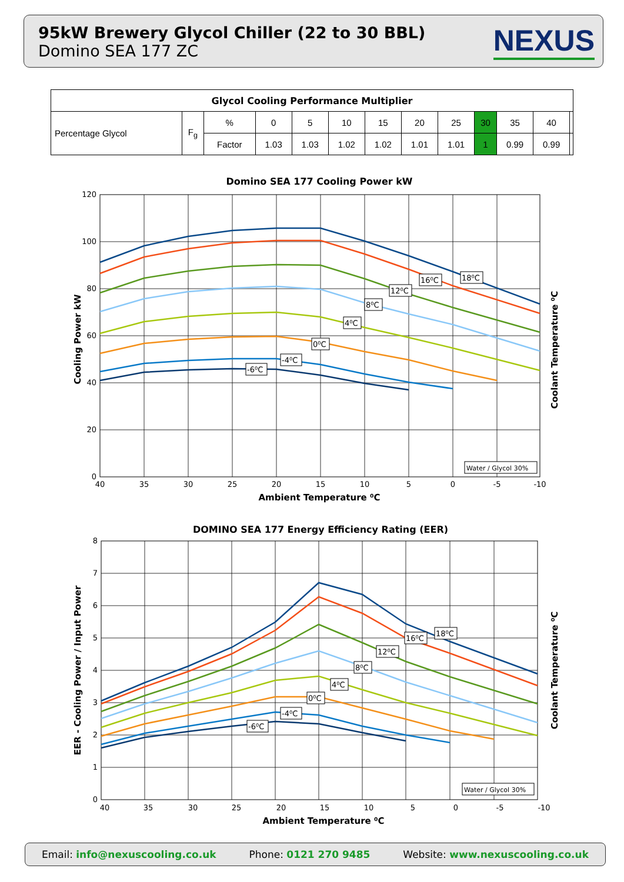95kW Brewery Glycol Chiller (22 to 30 BBL)
Domino SEA 177 ZC
NEXUS
| Glycol Cooling Performance Multiplier | | | | | | | | | | | | |
| --- | --- | --- | --- | --- | --- | --- | --- | --- | --- | --- | --- | --- |
| Percentage Glycol | F<sub>g</sub> | % | 0 | 5 | 10 | 15 | 20 | 25 | 30 | 35 | 40 | |
| | | Factor | 1.03 | 1.03 | 1.02 | 1.02 | 1.01 | 1.01 | 1 | 0.99 | 0.99 | |
Domino SEA 177 Cooling Power kW
18⁰C
16⁰C
12⁰C
8⁰C
4⁰C
0⁰C
-4⁰C
-6⁰C
Water / Glycol 30%
120
100
80
60
40
20
0
40
35
30
25
20
15
10
5
0
-5
-10
Ambient Temperature ⁰C
Cooling Power kW
Coolant Temperature ⁰C
DOMINO SEA 177 Energy Efficiency Rating (EER)
18⁰C
16⁰C
12⁰C
8⁰C
4⁰C
0⁰C
-4⁰C
-6⁰C
Water / Glycol 30%
8
7
6
5
4
3
2
1
0
40
35
30
25
20
15
10
5
0
-5
-10
Ambient Temperature ⁰C
EER - Cooling Power / Input Power
Coolant Temperature ⁰C
Email: info@nexuscooling.co.uk Phone: 0121 270 9485 Website: www.nexuscooling.co.uk